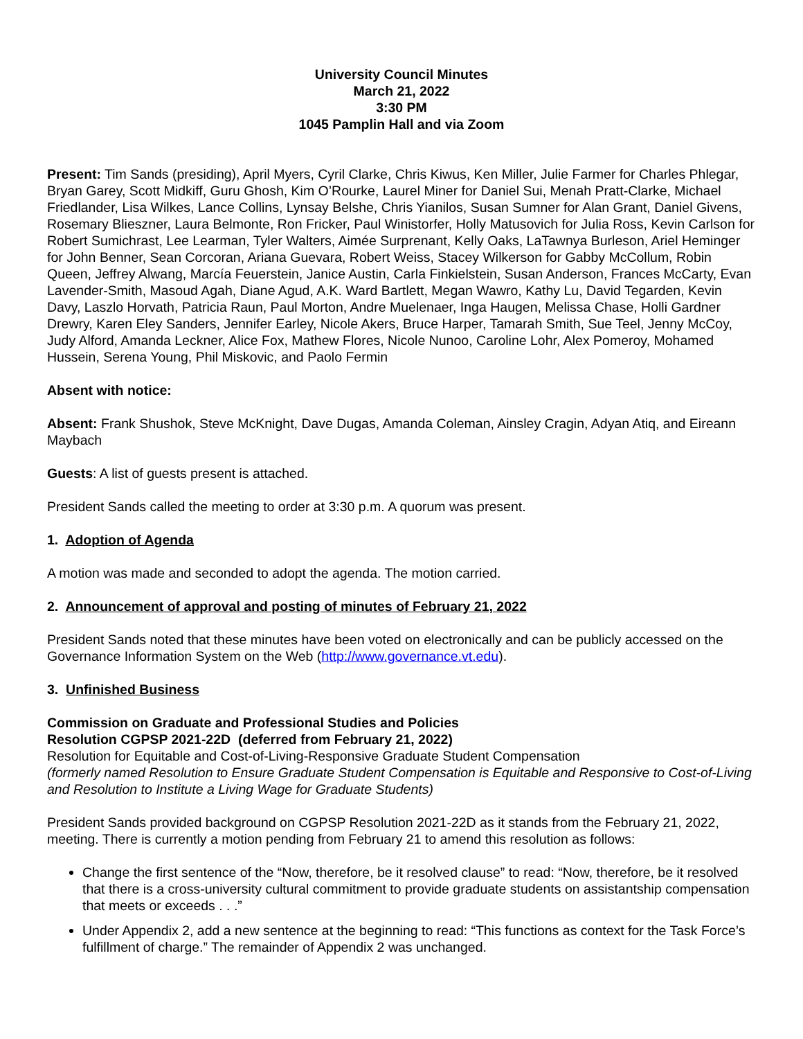University Council Minutes
March 21, 2022
3:30 PM
1045 Pamplin Hall and via Zoom
Present: Tim Sands (presiding), April Myers, Cyril Clarke, Chris Kiwus, Ken Miller, Julie Farmer for Charles Phlegar, Bryan Garey, Scott Midkiff, Guru Ghosh, Kim O’Rourke, Laurel Miner for Daniel Sui, Menah Pratt-Clarke, Michael Friedlander, Lisa Wilkes, Lance Collins, Lynsay Belshe, Chris Yianilos, Susan Sumner for Alan Grant, Daniel Givens, Rosemary Blieszner, Laura Belmonte, Ron Fricker, Paul Winistorfer, Holly Matusovich for Julia Ross, Kevin Carlson for Robert Sumichrast, Lee Learman, Tyler Walters, Aimée Surprenant, Kelly Oaks, LaTawnya Burleson, Ariel Heminger for John Benner, Sean Corcoran, Ariana Guevara, Robert Weiss, Stacey Wilkerson for Gabby McCollum, Robin Queen, Jeffrey Alwang, Marcía Feuerstein, Janice Austin, Carla Finkielstein, Susan Anderson, Frances McCarty, Evan Lavender-Smith, Masoud Agah, Diane Agud, A.K. Ward Bartlett, Megan Wawro, Kathy Lu, David Tegarden, Kevin Davy, Laszlo Horvath, Patricia Raun, Paul Morton, Andre Muelenaer, Inga Haugen, Melissa Chase, Holli Gardner Drewry, Karen Eley Sanders, Jennifer Earley, Nicole Akers, Bruce Harper, Tamarah Smith, Sue Teel, Jenny McCoy, Judy Alford, Amanda Leckner, Alice Fox, Mathew Flores, Nicole Nunoo, Caroline Lohr, Alex Pomeroy, Mohamed Hussein, Serena Young, Phil Miskovic, and Paolo Fermin
Absent with notice:
Absent: Frank Shushok, Steve McKnight, Dave Dugas, Amanda Coleman, Ainsley Cragin, Adyan Atiq, and Eireann Maybach
Guests: A list of guests present is attached.
President Sands called the meeting to order at 3:30 p.m. A quorum was present.
1. Adoption of Agenda
A motion was made and seconded to adopt the agenda. The motion carried.
2. Announcement of approval and posting of minutes of February 21, 2022
President Sands noted that these minutes have been voted on electronically and can be publicly accessed on the Governance Information System on the Web (http://www.governance.vt.edu).
3. Unfinished Business
Commission on Graduate and Professional Studies and Policies
Resolution CGPSP 2021-22D (deferred from February 21, 2022)
Resolution for Equitable and Cost-of-Living-Responsive Graduate Student Compensation
(formerly named Resolution to Ensure Graduate Student Compensation is Equitable and Responsive to Cost-of-Living and Resolution to Institute a Living Wage for Graduate Students)
President Sands provided background on CGPSP Resolution 2021-22D as it stands from the February 21, 2022, meeting. There is currently a motion pending from February 21 to amend this resolution as follows:
Change the first sentence of the “Now, therefore, be it resolved clause” to read: “Now, therefore, be it resolved that there is a cross-university cultural commitment to provide graduate students on assistantship compensation that meets or exceeds . . .”
Under Appendix 2, add a new sentence at the beginning to read: “This functions as context for the Task Force’s fulfillment of charge.” The remainder of Appendix 2 was unchanged.